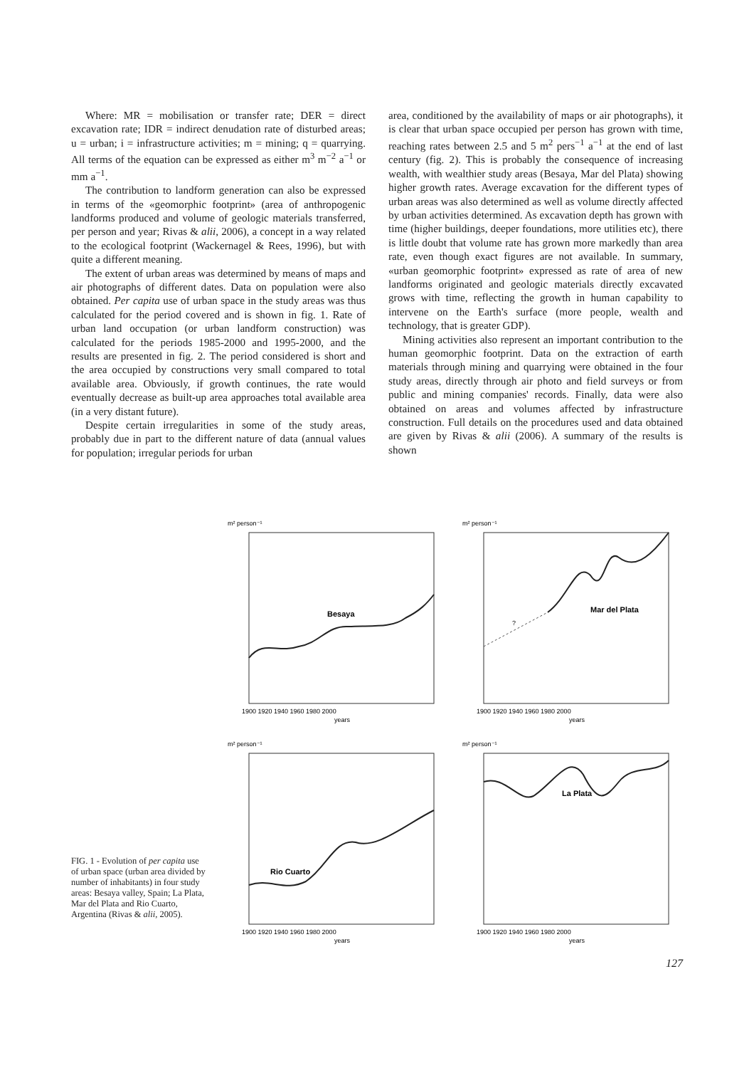Where: MR = mobilisation or transfer rate; DER = direct excavation rate; IDR = indirect denudation rate of disturbed areas; u = urban; i = infrastructure activities; m = mining; q = quarrying. All terms of the equation can be expressed as either m<sup>3</sup> m<sup>−2</sup> a<sup>−1</sup> or mm a<sup>−1</sup>.
The contribution to landform generation can also be expressed in terms of the «geomorphic footprint» (area of anthropogenic landforms produced and volume of geologic materials transferred, per person and year; Rivas & alii, 2006), a concept in a way related to the ecological footprint (Wackernagel & Rees, 1996), but with quite a different meaning.
The extent of urban areas was determined by means of maps and air photographs of different dates. Data on population were also obtained. Per capita use of urban space in the study areas was thus calculated for the period covered and is shown in fig. 1. Rate of urban land occupation (or urban landform construction) was calculated for the periods 1985-2000 and 1995-2000, and the results are presented in fig. 2. The period considered is short and the area occupied by constructions very small compared to total available area. Obviously, if growth continues, the rate would eventually decrease as built-up area approaches total available area (in a very distant future).
Despite certain irregularities in some of the study areas, probably due in part to the different nature of data (annual values for population; irregular periods for urban
area, conditioned by the availability of maps or air photographs), it is clear that urban space occupied per person has grown with time, reaching rates between 2.5 and 5 m<sup>2</sup> pers<sup>−1</sup> a<sup>−1</sup> at the end of last century (fig. 2). This is probably the consequence of increasing wealth, with wealthier study areas (Besaya, Mar del Plata) showing higher growth rates. Average excavation for the different types of urban areas was also determined as well as volume directly affected by urban activities determined. As excavation depth has grown with time (higher buildings, deeper foundations, more utilities etc), there is little doubt that volume rate has grown more markedly than area rate, even though exact figures are not available. In summary, «urban geomorphic footprint» expressed as rate of area of new landforms originated and geologic materials directly excavated grows with time, reflecting the growth in human capability to intervene on the Earth's surface (more people, wealth and technology, that is greater GDP).
Mining activities also represent an important contribution to the human geomorphic footprint. Data on the extraction of earth materials through mining and quarrying were obtained in the four study areas, directly through air photo and field surveys or from public and mining companies' records. Finally, data were also obtained on areas and volumes affected by infrastructure construction. Full details on the procedures used and data obtained are given by Rivas & alii (2006). A summary of the results is shown
FIG. 1 - Evolution of per capita use of urban space (urban area divided by number of inhabitants) in four study areas: Besaya valley, Spain; La Plata, Mar del Plata and Rio Cuarto, Argentina (Rivas & alii, 2005).
m² person⁻¹
Besaya
1900 1920 1940 1960 1980 2000
years
m² person⁻¹
?
Mar del Plata
1900 1920 1940 1960 1980 2000
years
m² person⁻¹
Rio Cuarto
1900 1920 1940 1960 1980 2000
years
m² person⁻¹
La Plata
1900 1920 1940 1960 1980 2000
years
127